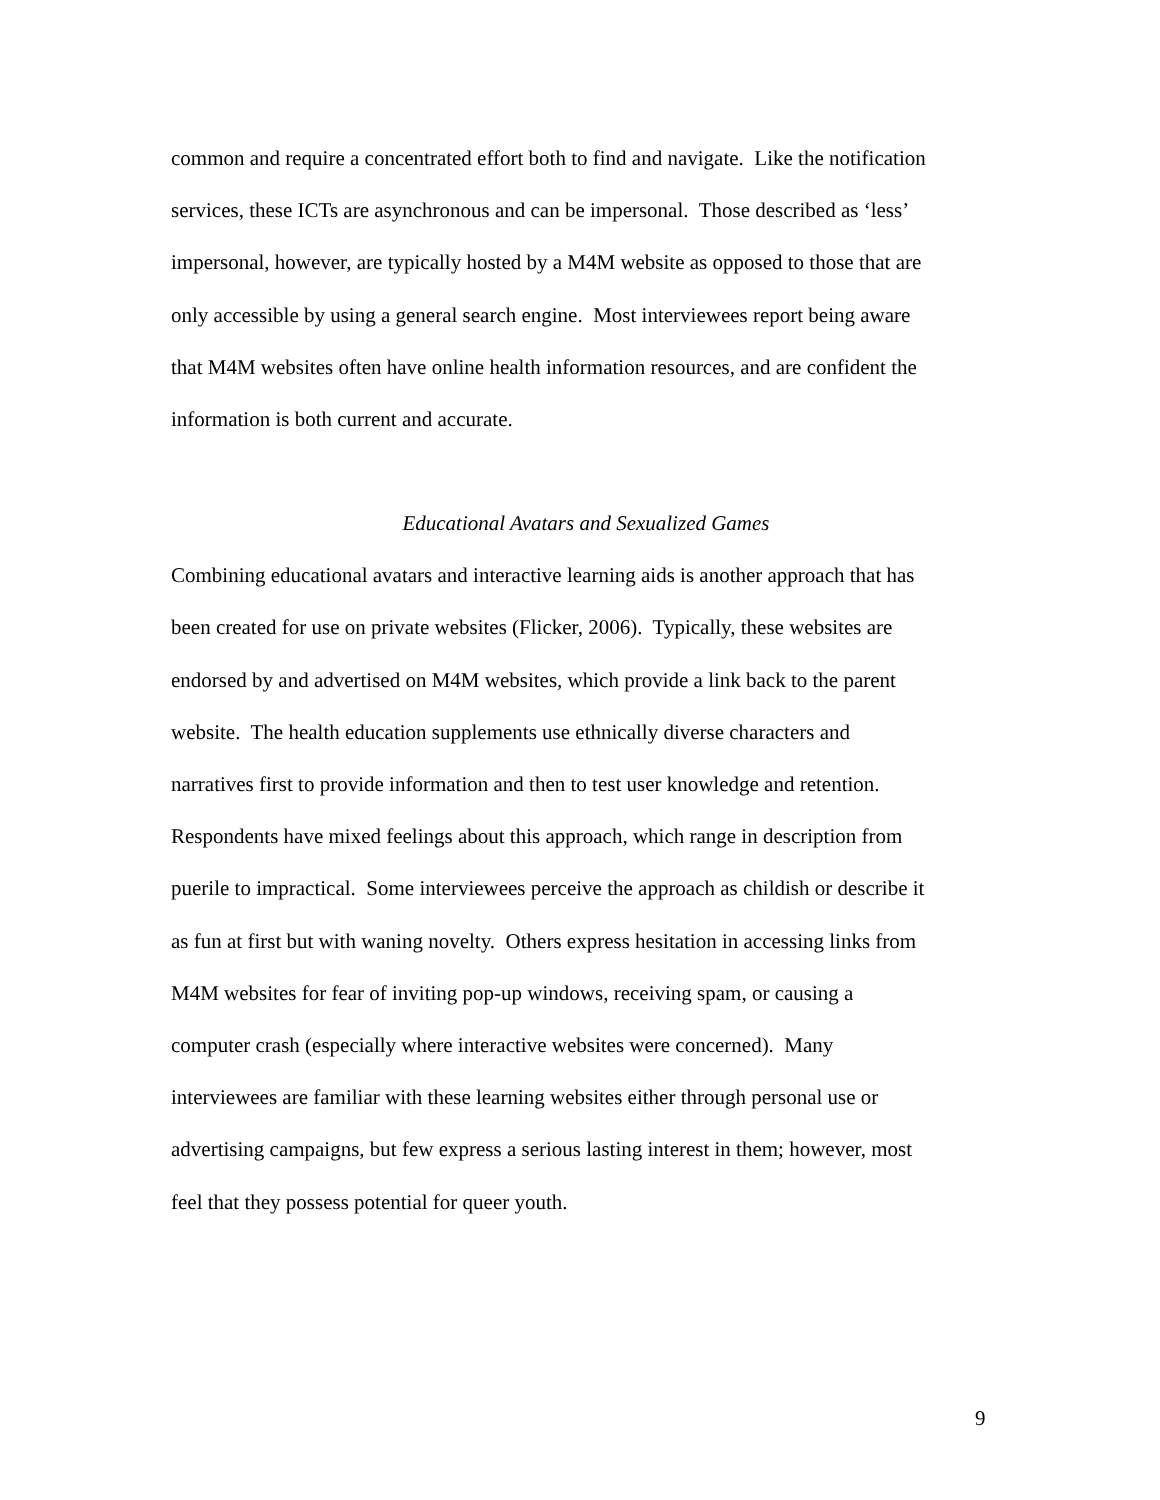common and require a concentrated effort both to find and navigate. Like the notification
services, these ICTs are asynchronous and can be impersonal. Those described as ‘less’
impersonal, however, are typically hosted by a M4M website as opposed to those that are
only accessible by using a general search engine. Most interviewees report being aware
that M4M websites often have online health information resources, and are confident the
information is both current and accurate.
Educational Avatars and Sexualized Games
Combining educational avatars and interactive learning aids is another approach that has
been created for use on private websites (Flicker, 2006). Typically, these websites are
endorsed by and advertised on M4M websites, which provide a link back to the parent
website. The health education supplements use ethnically diverse characters and
narratives first to provide information and then to test user knowledge and retention.
Respondents have mixed feelings about this approach, which range in description from
puerile to impractical. Some interviewees perceive the approach as childish or describe it
as fun at first but with waning novelty. Others express hesitation in accessing links from
M4M websites for fear of inviting pop-up windows, receiving spam, or causing a
computer crash (especially where interactive websites were concerned). Many
interviewees are familiar with these learning websites either through personal use or
advertising campaigns, but few express a serious lasting interest in them; however, most
feel that they possess potential for queer youth.
9